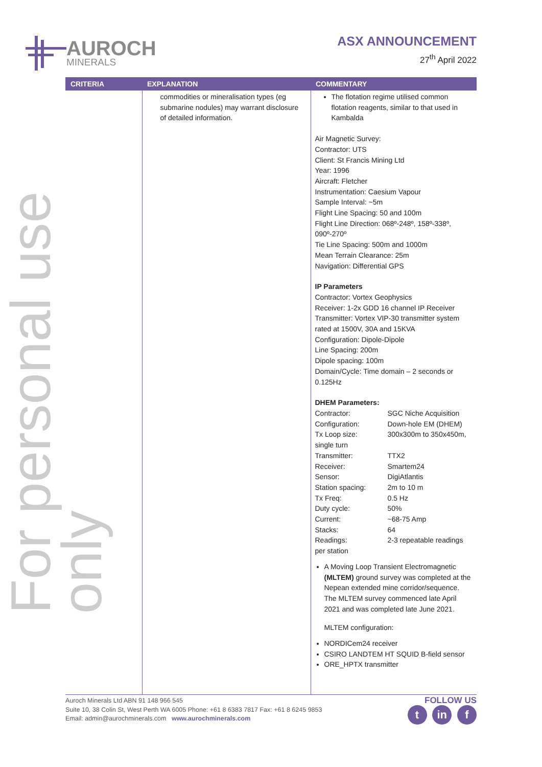AUROCH
MINERALS
ASX ANNOUNCEMENT
27<sup>th</sup> April 2022
For personal use only
| CRITERIA | EXPLANATION | COMMENTARY |
| --- | --- | --- |
| | commodities or mineralisation types (eg submarine nodules) may warrant disclosure of detailed information. | The flotation regime utilised common flotation reagents, similar to that used in Kambalda Air Magnetic Survey: Contractor: UTS Client: St Francis Mining Ltd Year: 1996 Aircraft: Fletcher Instrumentation: Caesium Vapour Sample Interval: ~5m Flight Line Spacing: 50 and 100m Flight Line Direction: 068º-248º, 158º-338º, 090º-270º Tie Line Spacing: 500m and 1000m Mean Terrain Clearance: 25m Navigation: Differential GPS IP Parameters Contractor: Vortex Geophysics Receiver: 1-2x GDD 16 channel IP Receiver Transmitter: Vortex VIP-30 transmitter system rated at 1500V, 30A and 15KVA Configuration: Dipole-Dipole Line Spacing: 200m Dipole spacing: 100m Domain/Cycle: Time domain – 2 seconds or 0.125Hz DHEM Parameters: Contractor: SGC Niche Acquisition Configuration: Down-hole EM (DHEM) Tx Loop size: 300x300m to 350x450m, single turn Transmitter: TTX2 Receiver: Smartem24 Sensor: DigiAtlantis Station spacing: 2m to 10 m Tx Freq: 0.5 Hz Duty cycle: 50% Current: ~68-75 Amp Stacks: 64 Readings: 2-3 repeatable readings per station A Moving Loop Transient Electromagnetic (MLTEM) ground survey was completed at the Nepean extended mine corridor/sequence. The MLTEM survey commenced late April 2021 and was completed late June 2021. MLTEM configuration: NORDICem24 receiver CSIRO LANDTEM HT SQUID B-field sensor ORE_HPTX transmitter |
Auroch Minerals Ltd ABN 91 148 966 545
Suite 10, 38 Colin St, West Perth WA 6005 Phone: +61 8 6383 7817 Fax: +61 8 6245 9853
Email: admin@aurochminerals.com www.aurochminerals.com
FOLLOW US
t in f